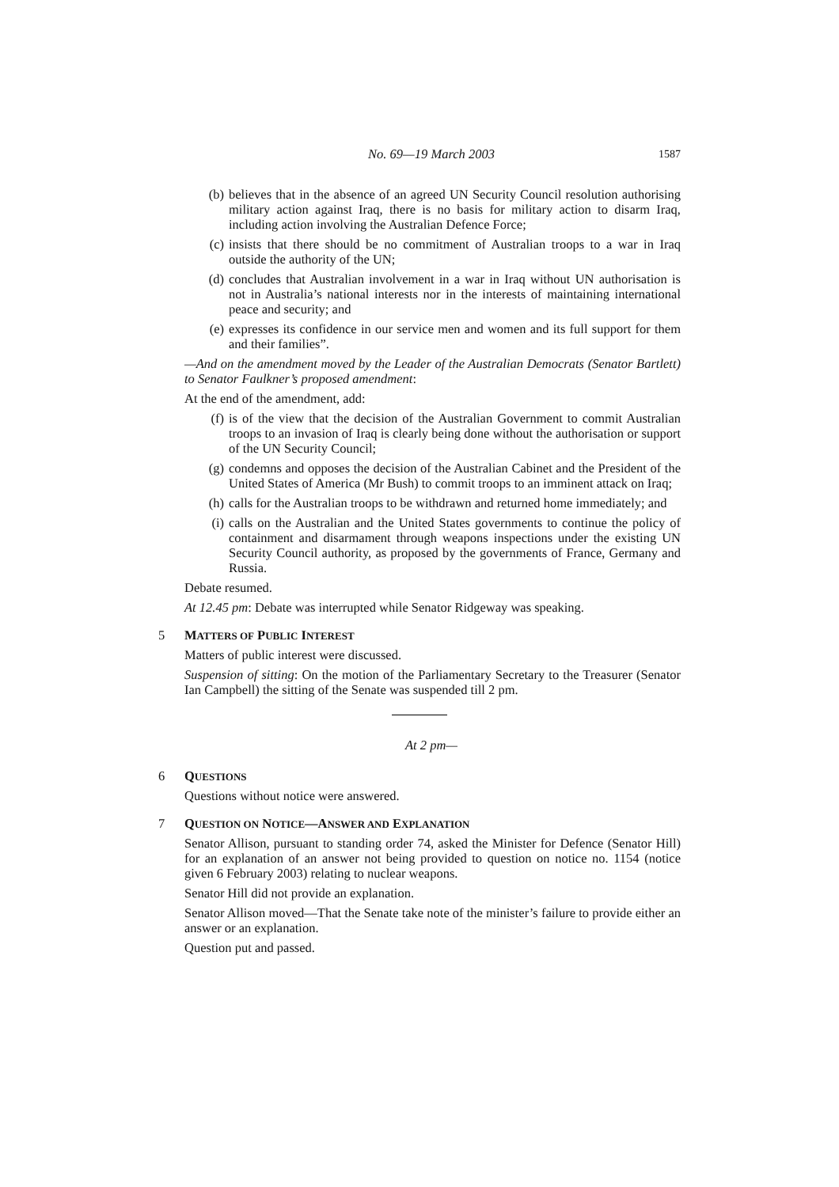No. 69—19 March 2003
1587
(b) believes that in the absence of an agreed UN Security Council resolution authorising military action against Iraq, there is no basis for military action to disarm Iraq, including action involving the Australian Defence Force;
(c) insists that there should be no commitment of Australian troops to a war in Iraq outside the authority of the UN;
(d) concludes that Australian involvement in a war in Iraq without UN authorisation is not in Australia’s national interests nor in the interests of maintaining international peace and security; and
(e) expresses its confidence in our service men and women and its full support for them and their families”.
—And on the amendment moved by the Leader of the Australian Democrats (Senator Bartlett) to Senator Faulkner’s proposed amendment:
At the end of the amendment, add:
(f) is of the view that the decision of the Australian Government to commit Australian troops to an invasion of Iraq is clearly being done without the authorisation or support of the UN Security Council;
(g) condemns and opposes the decision of the Australian Cabinet and the President of the United States of America (Mr Bush) to commit troops to an imminent attack on Iraq;
(h) calls for the Australian troops to be withdrawn and returned home immediately; and
(i) calls on the Australian and the United States governments to continue the policy of containment and disarmament through weapons inspections under the existing UN Security Council authority, as proposed by the governments of France, Germany and Russia.
Debate resumed.
At 12.45 pm: Debate was interrupted while Senator Ridgeway was speaking.
5 MATTERS OF PUBLIC INTEREST
Matters of public interest were discussed.
Suspension of sitting: On the motion of the Parliamentary Secretary to the Treasurer (Senator Ian Campbell) the sitting of the Senate was suspended till 2 pm.
At 2 pm—
6 QUESTIONS
Questions without notice were answered.
7 QUESTION ON NOTICE—ANSWER AND EXPLANATION
Senator Allison, pursuant to standing order 74, asked the Minister for Defence (Senator Hill) for an explanation of an answer not being provided to question on notice no. 1154 (notice given 6 February 2003) relating to nuclear weapons.
Senator Hill did not provide an explanation.
Senator Allison moved—That the Senate take note of the minister’s failure to provide either an answer or an explanation.
Question put and passed.